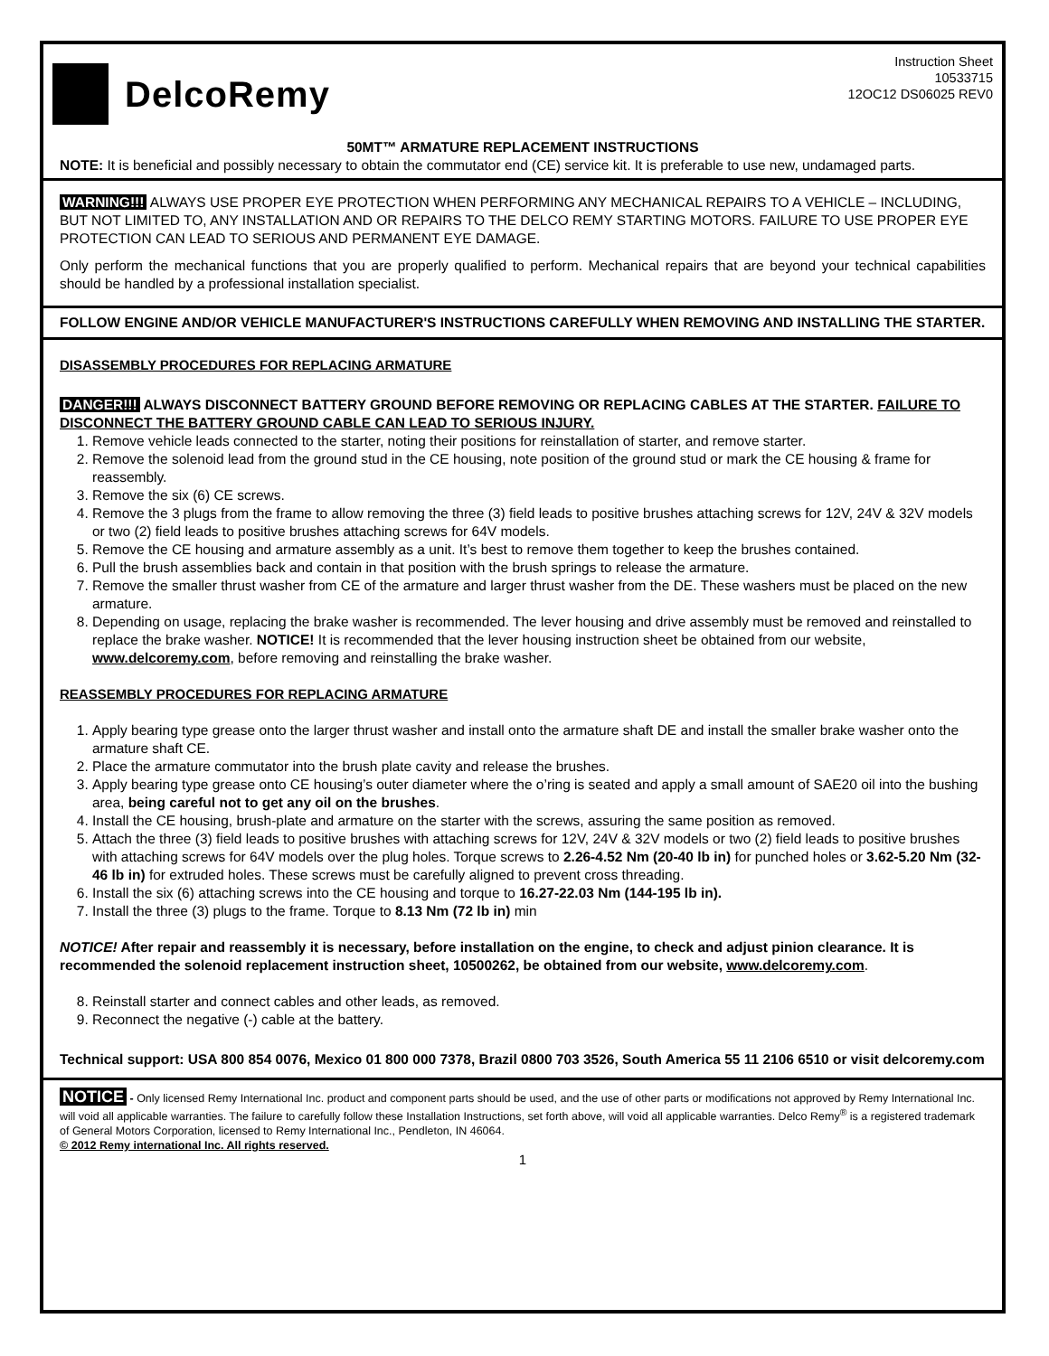DelcoRemy
Instruction Sheet
10533715
12OC12 DS06025 REV0
50MT™ ARMATURE REPLACEMENT INSTRUCTIONS
NOTE: It is beneficial and possibly necessary to obtain the commutator end (CE) service kit. It is preferable to use new, undamaged parts.
WARNING!!! ALWAYS USE PROPER EYE PROTECTION WHEN PERFORMING ANY MECHANICAL REPAIRS TO A VEHICLE – INCLUDING, BUT NOT LIMITED TO, ANY INSTALLATION AND OR REPAIRS TO THE DELCO REMY STARTING MOTORS. FAILURE TO USE PROPER EYE PROTECTION CAN LEAD TO SERIOUS AND PERMANENT EYE DAMAGE.
Only perform the mechanical functions that you are properly qualified to perform. Mechanical repairs that are beyond your technical capabilities should be handled by a professional installation specialist.
FOLLOW ENGINE AND/OR VEHICLE MANUFACTURER'S INSTRUCTIONS CAREFULLY WHEN REMOVING AND INSTALLING THE STARTER.
DISASSEMBLY PROCEDURES FOR REPLACING ARMATURE
DANGER!!! ALWAYS DISCONNECT BATTERY GROUND BEFORE REMOVING OR REPLACING CABLES AT THE STARTER. FAILURE TO DISCONNECT THE BATTERY GROUND CABLE CAN LEAD TO SERIOUS INJURY.
1. Remove vehicle leads connected to the starter, noting their positions for reinstallation of starter, and remove starter.
2. Remove the solenoid lead from the ground stud in the CE housing, note position of the ground stud or mark the CE housing & frame for reassembly.
3. Remove the six (6) CE screws.
4. Remove the 3 plugs from the frame to allow removing the three (3) field leads to positive brushes attaching screws for 12V, 24V & 32V models or two (2) field leads to positive brushes attaching screws for 64V models.
5. Remove the CE housing and armature assembly as a unit. It’s best to remove them together to keep the brushes contained.
6. Pull the brush assemblies back and contain in that position with the brush springs to release the armature.
7. Remove the smaller thrust washer from CE of the armature and larger thrust washer from the DE. These washers must be placed on the new armature.
8. Depending on usage, replacing the brake washer is recommended. The lever housing and drive assembly must be removed and reinstalled to replace the brake washer. NOTICE! It is recommended that the lever housing instruction sheet be obtained from our website, www.delcoremy.com, before removing and reinstalling the brake washer.
REASSEMBLY PROCEDURES FOR REPLACING ARMATURE
1. Apply bearing type grease onto the larger thrust washer and install onto the armature shaft DE and install the smaller brake washer onto the armature shaft CE.
2. Place the armature commutator into the brush plate cavity and release the brushes.
3. Apply bearing type grease onto CE housing’s outer diameter where the o’ring is seated and apply a small amount of SAE20 oil into the bushing area, being careful not to get any oil on the brushes.
4. Install the CE housing, brush-plate and armature on the starter with the screws, assuring the same position as removed.
5. Attach the three (3) field leads to positive brushes with attaching screws for 12V, 24V & 32V models or two (2) field leads to positive brushes with attaching screws for 64V models over the plug holes. Torque screws to 2.26-4.52 Nm (20-40 lb in) for punched holes or 3.62-5.20 Nm (32-46 lb in) for extruded holes. These screws must be carefully aligned to prevent cross threading.
6. Install the six (6) attaching screws into the CE housing and torque to 16.27-22.03 Nm (144-195 lb in).
7. Install the three (3) plugs to the frame. Torque to 8.13 Nm (72 lb in) min
NOTICE! After repair and reassembly it is necessary, before installation on the engine, to check and adjust pinion clearance. It is recommended the solenoid replacement instruction sheet, 10500262, be obtained from our website, www.delcoremy.com.
8. Reinstall starter and connect cables and other leads, as removed.
9. Reconnect the negative (-) cable at the battery.
Technical support: USA 800 854 0076, Mexico 01 800 000 7378, Brazil 0800 703 3526, South America 55 11 2106 6510 or visit delcoremy.com
NOTICE - Only licensed Remy International Inc. product and component parts should be used, and the use of other parts or modifications not approved by Remy International Inc. will void all applicable warranties. The failure to carefully follow these Installation Instructions, set forth above, will void all applicable warranties. Delco Remy<sup>®</sup> is a registered trademark of General Motors Corporation, licensed to Remy International Inc., Pendleton, IN 46064.
© 2012 Remy international Inc. All rights reserved.
1